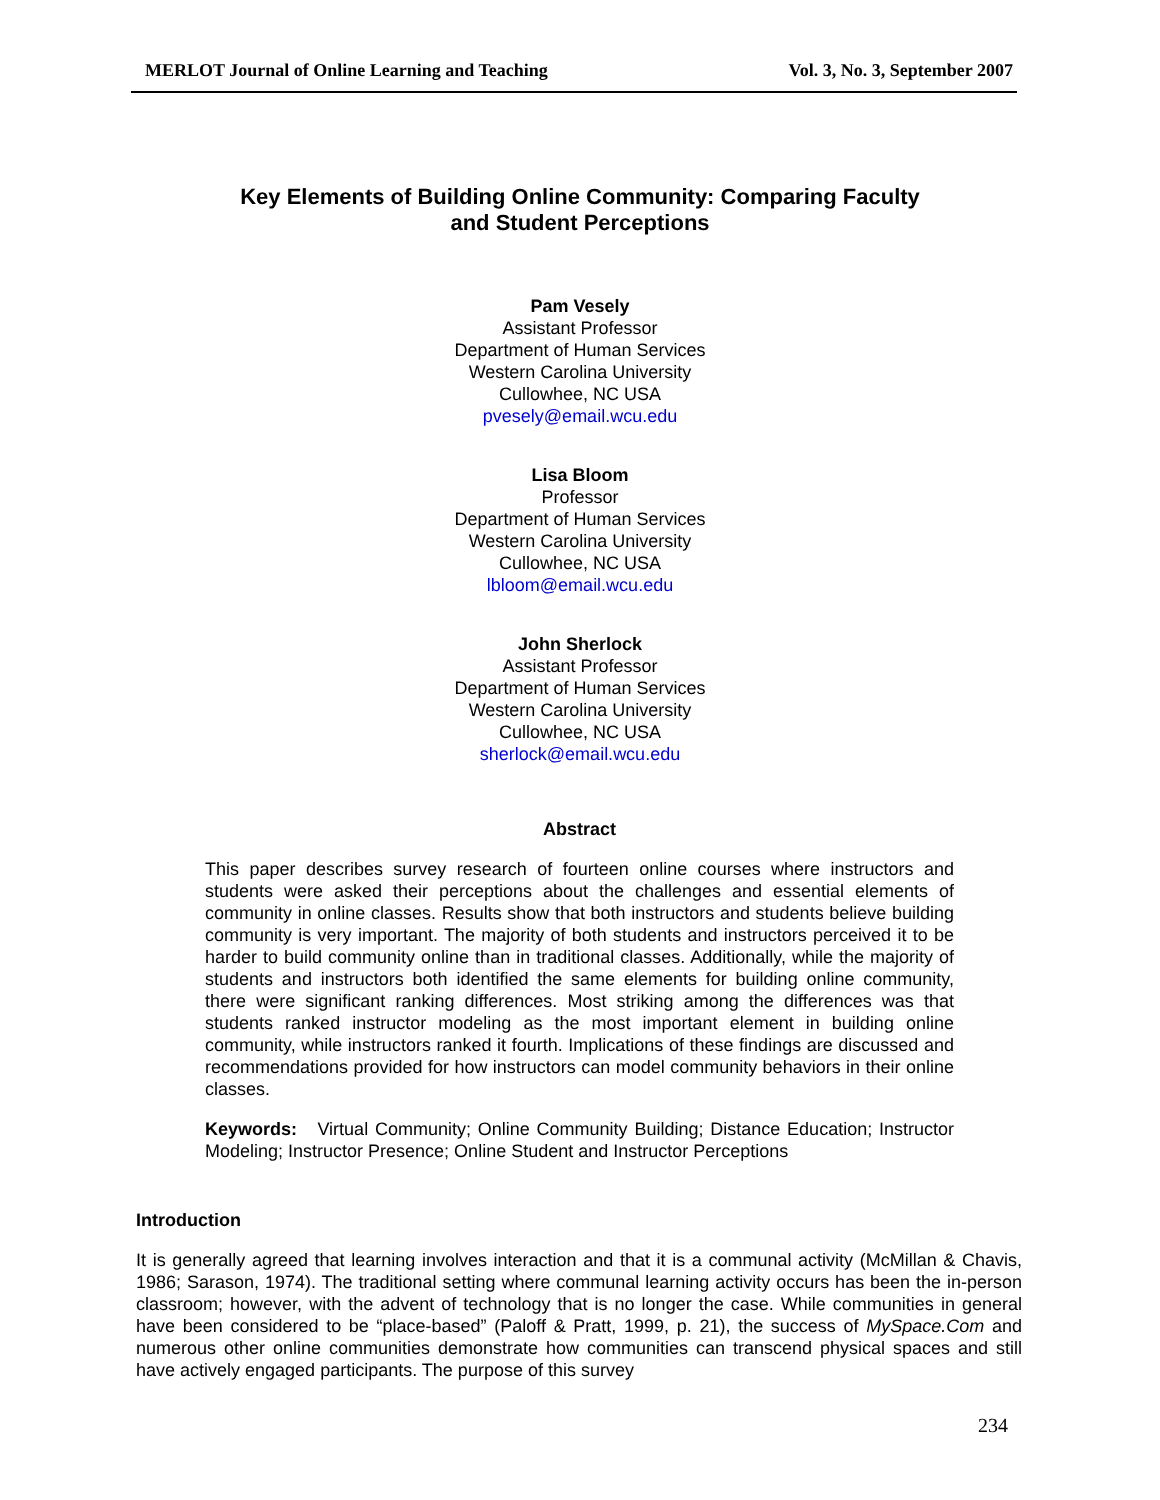MERLOT Journal of Online Learning and Teaching Vol. 3, No. 3, September 2007
Key Elements of Building Online Community: Comparing Faculty
and Student Perceptions
Pam Vesely
Assistant Professor
Department of Human Services
Western Carolina University
Cullowhee, NC USA
pvesely@email.wcu.edu
Lisa Bloom
Professor
Department of Human Services
Western Carolina University
Cullowhee, NC USA
lbloom@email.wcu.edu
John Sherlock
Assistant Professor
Department of Human Services
Western Carolina University
Cullowhee, NC USA
sherlock@email.wcu.edu
Abstract
This paper describes survey research of fourteen online courses where instructors and students were asked their perceptions about the challenges and essential elements of community in online classes. Results show that both instructors and students believe building community is very important. The majority of both students and instructors perceived it to be harder to build community online than in traditional classes. Additionally, while the majority of students and instructors both identified the same elements for building online community, there were significant ranking differences. Most striking among the differences was that students ranked instructor modeling as the most important element in building online community, while instructors ranked it fourth. Implications of these findings are discussed and recommendations provided for how instructors can model community behaviors in their online classes.
Keywords: Virtual Community; Online Community Building; Distance Education; Instructor Modeling; Instructor Presence; Online Student and Instructor Perceptions
Introduction
It is generally agreed that learning involves interaction and that it is a communal activity (McMillan & Chavis, 1986; Sarason, 1974). The traditional setting where communal learning activity occurs has been the in-person classroom; however, with the advent of technology that is no longer the case. While communities in general have been considered to be “place-based” (Paloff & Pratt, 1999, p. 21), the success of MySpace.Com and numerous other online communities demonstrate how communities can transcend physical spaces and still have actively engaged participants. The purpose of this survey
234